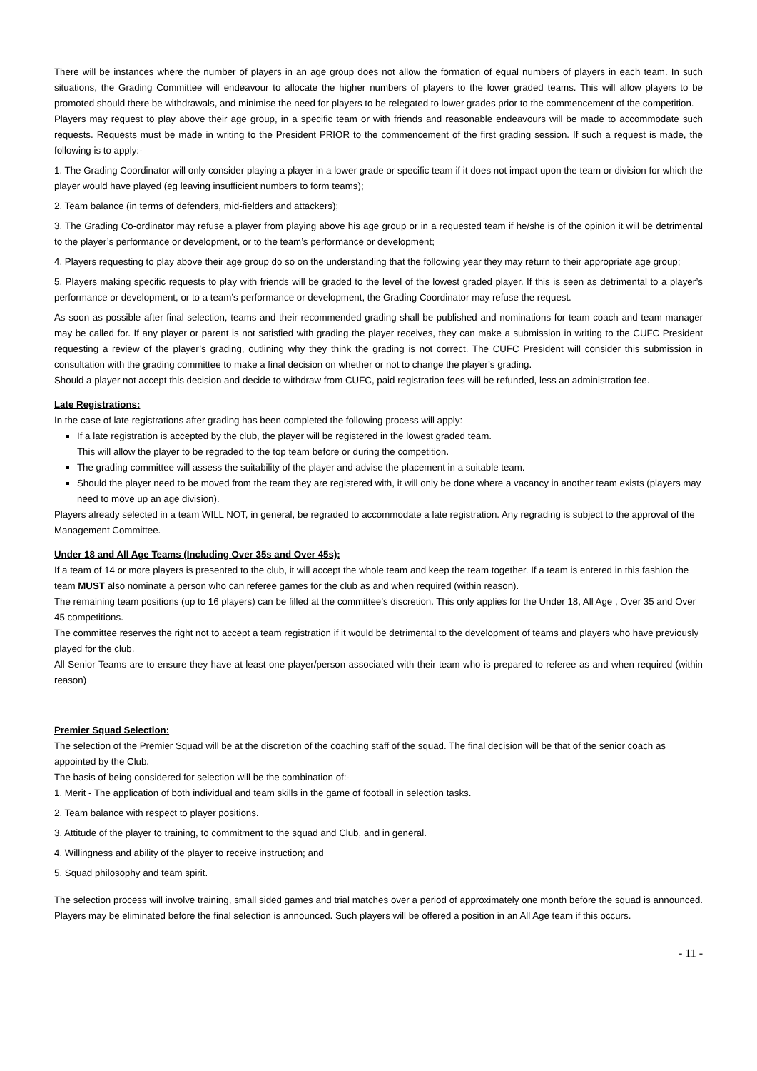There will be instances where the number of players in an age group does not allow the formation of equal numbers of players in each team. In such situations, the Grading Committee will endeavour to allocate the higher numbers of players to the lower graded teams. This will allow players to be promoted should there be withdrawals, and minimise the need for players to be relegated to lower grades prior to the commencement of the competition.
Players may request to play above their age group, in a specific team or with friends and reasonable endeavours will be made to accommodate such requests. Requests must be made in writing to the President PRIOR to the commencement of the first grading session. If such a request is made, the following is to apply:-
1. The Grading Coordinator will only consider playing a player in a lower grade or specific team if it does not impact upon the team or division for which the player would have played (eg leaving insufficient numbers to form teams);
2. Team balance (in terms of defenders, mid-fielders and attackers);
3. The Grading Co-ordinator may refuse a player from playing above his age group or in a requested team if he/she is of the opinion it will be detrimental to the player’s performance or development, or to the team’s performance or development;
4. Players requesting to play above their age group do so on the understanding that the following year they may return to their appropriate age group;
5. Players making specific requests to play with friends will be graded to the level of the lowest graded player. If this is seen as detrimental to a player’s performance or development, or to a team’s performance or development, the Grading Coordinator may refuse the request.
As soon as possible after final selection, teams and their recommended grading shall be published and nominations for team coach and team manager may be called for. If any player or parent is not satisfied with grading the player receives, they can make a submission in writing to the CUFC President requesting a review of the player’s grading, outlining why they think the grading is not correct. The CUFC President will consider this submission in consultation with the grading committee to make a final decision on whether or not to change the player’s grading.
Should a player not accept this decision and decide to withdraw from CUFC, paid registration fees will be refunded, less an administration fee.
Late Registrations:
In the case of late registrations after grading has been completed the following process will apply:
If a late registration is accepted by the club, the player will be registered in the lowest graded team.
This will allow the player to be regraded to the top team before or during the competition.
The grading committee will assess the suitability of the player and advise the placement in a suitable team.
Should the player need to be moved from the team they are registered with, it will only be done where a vacancy in another team exists (players may need to move up an age division).
Players already selected in a team WILL NOT, in general, be regraded to accommodate a late registration. Any regrading is subject to the approval of the Management Committee.
Under 18 and All Age Teams (Including Over 35s and Over 45s):
If a team of 14 or more players is presented to the club, it will accept the whole team and keep the team together. If a team is entered in this fashion the team MUST also nominate a person who can referee games for the club as and when required (within reason).
The remaining team positions (up to 16 players) can be filled at the committee’s discretion. This only applies for the Under 18, All Age , Over 35 and Over 45 competitions.
The committee reserves the right not to accept a team registration if it would be detrimental to the development of teams and players who have previously played for the club.
All Senior Teams are to ensure they have at least one player/person associated with their team who is prepared to referee as and when required (within reason)
Premier Squad Selection:
The selection of the Premier Squad will be at the discretion of the coaching staff of the squad. The final decision will be that of the senior coach as appointed by the Club.
The basis of being considered for selection will be the combination of:-
1. Merit - The application of both individual and team skills in the game of football in selection tasks.
2. Team balance with respect to player positions.
3. Attitude of the player to training, to commitment to the squad and Club, and in general.
4. Willingness and ability of the player to receive instruction; and
5. Squad philosophy and team spirit.
The selection process will involve training, small sided games and trial matches over a period of approximately one month before the squad is announced. Players may be eliminated before the final selection is announced. Such players will be offered a position in an All Age team if this occurs.
- 11 -